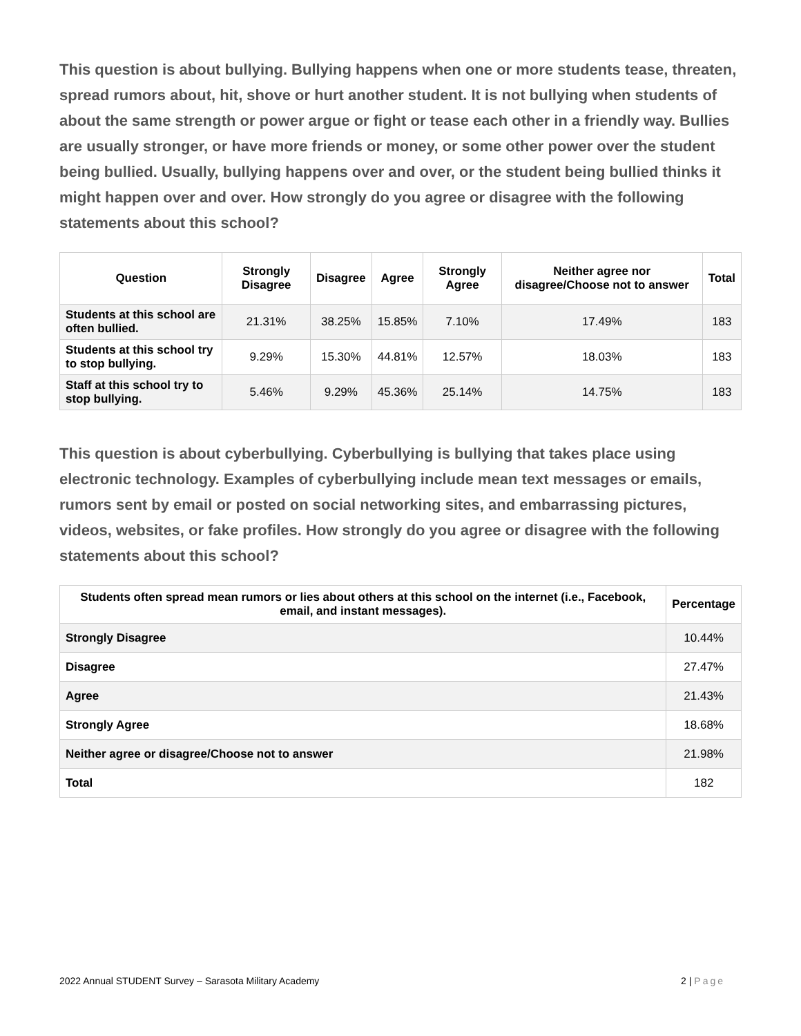This question is about bullying. Bullying happens when one or more students tease, threaten, spread rumors about, hit, shove or hurt another student. It is not bullying when students of about the same strength or power argue or fight or tease each other in a friendly way. Bullies are usually stronger, or have more friends or money, or some other power over the student being bullied. Usually, bullying happens over and over, or the student being bullied thinks it might happen over and over. How strongly do you agree or disagree with the following statements about this school?
| Question | Strongly Disagree | Disagree | Agree | Strongly Agree | Neither agree nor disagree/Choose not to answer | Total |
| --- | --- | --- | --- | --- | --- | --- |
| Students at this school are often bullied. | 21.31% | 38.25% | 15.85% | 7.10% | 17.49% | 183 |
| Students at this school try to stop bullying. | 9.29% | 15.30% | 44.81% | 12.57% | 18.03% | 183 |
| Staff at this school try to stop bullying. | 5.46% | 9.29% | 45.36% | 25.14% | 14.75% | 183 |
This question is about cyberbullying. Cyberbullying is bullying that takes place using electronic technology. Examples of cyberbullying include mean text messages or emails, rumors sent by email or posted on social networking sites, and embarrassing pictures, videos, websites, or fake profiles. How strongly do you agree or disagree with the following statements about this school?
| Students often spread mean rumors or lies about others at this school on the internet (i.e., Facebook, email, and instant messages). | Percentage |
| --- | --- |
| Strongly Disagree | 10.44% |
| Disagree | 27.47% |
| Agree | 21.43% |
| Strongly Agree | 18.68% |
| Neither agree or disagree/Choose not to answer | 21.98% |
| Total | 182 |
2022 Annual STUDENT Survey – Sarasota Military Academy 2 | Page